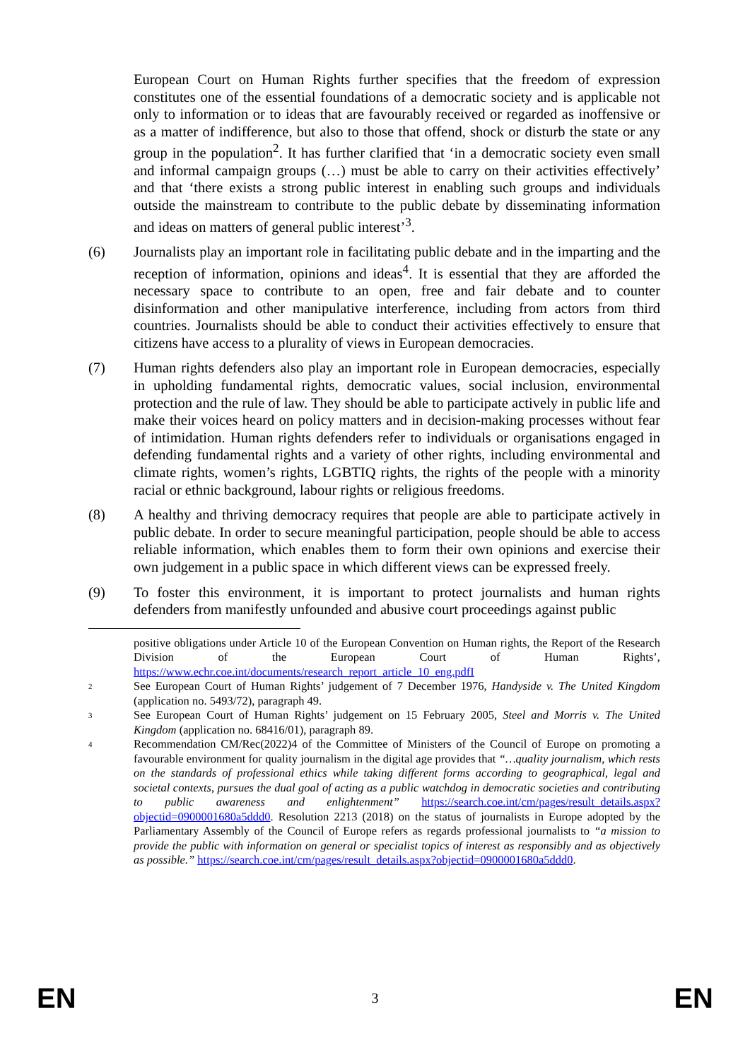European Court on Human Rights further specifies that the freedom of expression constitutes one of the essential foundations of a democratic society and is applicable not only to information or to ideas that are favourably received or regarded as inoffensive or as a matter of indifference, but also to those that offend, shock or disturb the state or any group in the population<sup>2</sup>. It has further clarified that ‘in a democratic society even small and informal campaign groups (…) must be able to carry on their activities effectively’ and that ‘there exists a strong public interest in enabling such groups and individuals outside the mainstream to contribute to the public debate by disseminating information and ideas on matters of general public interest’<sup>3</sup>.
(6) Journalists play an important role in facilitating public debate and in the imparting and the reception of information, opinions and ideas<sup>4</sup>. It is essential that they are afforded the necessary space to contribute to an open, free and fair debate and to counter disinformation and other manipulative interference, including from actors from third countries. Journalists should be able to conduct their activities effectively to ensure that citizens have access to a plurality of views in European democracies.
(7) Human rights defenders also play an important role in European democracies, especially in upholding fundamental rights, democratic values, social inclusion, environmental protection and the rule of law. They should be able to participate actively in public life and make their voices heard on policy matters and in decision-making processes without fear of intimidation. Human rights defenders refer to individuals or organisations engaged in defending fundamental rights and a variety of other rights, including environmental and climate rights, women’s rights, LGBTIQ rights, the rights of the people with a minority racial or ethnic background, labour rights or religious freedoms.
(8) A healthy and thriving democracy requires that people are able to participate actively in public debate. In order to secure meaningful participation, people should be able to access reliable information, which enables them to form their own opinions and exercise their own judgement in a public space in which different views can be expressed freely.
(9) To foster this environment, it is important to protect journalists and human rights defenders from manifestly unfounded and abusive court proceedings against public
positive obligations under Article 10 of the European Convention on Human rights, the Report of the Research Division of the European Court of Human Rights’, https://www.echr.coe.int/documents/research_report_article_10_eng.pdfI
2
See European Court of Human Rights’ judgement of 7 December 1976, Handyside v. The United Kingdom (application no. 5493/72), paragraph 49.
3
See European Court of Human Rights’ judgement on 15 February 2005, Steel and Morris v. The United Kingdom (application no. 68416/01), paragraph 89.
4
Recommendation CM/Rec(2022)4 of the Committee of Ministers of the Council of Europe on promoting a favourable environment for quality journalism in the digital age provides that “…quality journalism, which rests on the standards of professional ethics while taking different forms according to geographical, legal and societal contexts, pursues the dual goal of acting as a public watchdog in democratic societies and contributing to public awareness and enlightenment” https://search.coe.int/cm/pages/result_details.aspx?objectid=0900001680a5ddd0. Resolution 2213 (2018) on the status of journalists in Europe adopted by the Parliamentary Assembly of the Council of Europe refers as regards professional journalists to “a mission to provide the public with information on general or specialist topics of interest as responsibly and as objectively as possible.” https://search.coe.int/cm/pages/result_details.aspx?objectid=0900001680a5ddd0.
EN 3 EN